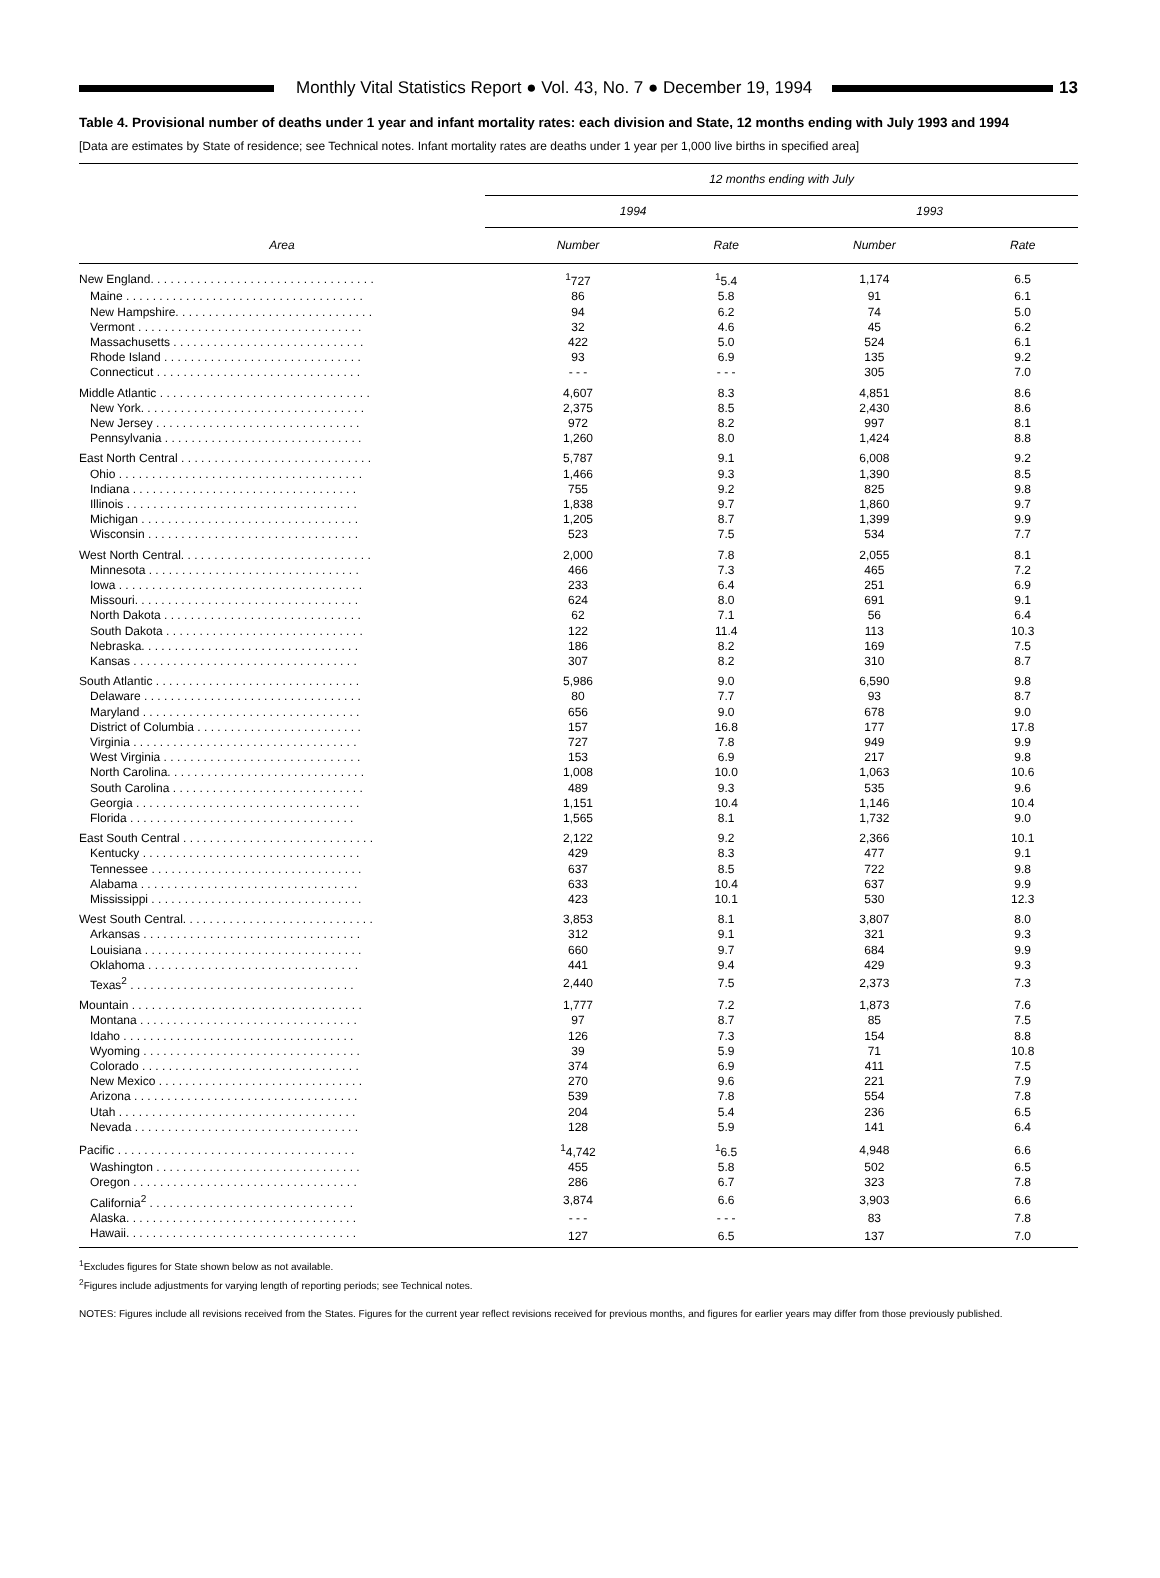Monthly Vital Statistics Report ● Vol. 43, No. 7 ● December 19, 1994
13
Table 4. Provisional number of deaths under 1 year and infant mortality rates: each division and State, 12 months ending with July 1993 and 1994
[Data are estimates by State of residence; see Technical notes. Infant mortality rates are deaths under 1 year per 1,000 live births in specified area]
| | 12 months ending with July | | | |
| --- | --- | --- | --- | --- |
| | 1994 | | 1993 | |
| Area | Number | Rate | Number | Rate |
| New England. . . . . . . . . . . . . . . . . . . . . . . . . . . . . . . . . . | <sup>1</sup> 727 | <sup>1</sup> 5.4 | 1,174 | 6.5 |
| Maine . . . . . . . . . . . . . . . . . . . . . . . . . . . . . . . . . . . . | 86 | 5.8 | 91 | 6.1 |
| New Hampshire. . . . . . . . . . . . . . . . . . . . . . . . . . . . . . | 94 | 6.2 | 74 | 5.0 |
| Vermont . . . . . . . . . . . . . . . . . . . . . . . . . . . . . . . . . . | 32 | 4.6 | 45 | 6.2 |
| Massachusetts . . . . . . . . . . . . . . . . . . . . . . . . . . . . . | 422 | 5.0 | 524 | 6.1 |
| Rhode Island . . . . . . . . . . . . . . . . . . . . . . . . . . . . . . | 93 | 6.9 | 135 | 9.2 |
| Connecticut . . . . . . . . . . . . . . . . . . . . . . . . . . . . . . . | - - - | - - - | 305 | 7.0 |
| Middle Atlantic . . . . . . . . . . . . . . . . . . . . . . . . . . . . . . . . | 4,607 | 8.3 | 4,851 | 8.6 |
| New York. . . . . . . . . . . . . . . . . . . . . . . . . . . . . . . . . . | 2,375 | 8.5 | 2,430 | 8.6 |
| New Jersey . . . . . . . . . . . . . . . . . . . . . . . . . . . . . . . | 972 | 8.2 | 997 | 8.1 |
| Pennsylvania . . . . . . . . . . . . . . . . . . . . . . . . . . . . . . | 1,260 | 8.0 | 1,424 | 8.8 |
| East North Central . . . . . . . . . . . . . . . . . . . . . . . . . . . . . | 5,787 | 9.1 | 6,008 | 9.2 |
| Ohio . . . . . . . . . . . . . . . . . . . . . . . . . . . . . . . . . . . . . | 1,466 | 9.3 | 1,390 | 8.5 |
| Indiana . . . . . . . . . . . . . . . . . . . . . . . . . . . . . . . . . . | 755 | 9.2 | 825 | 9.8 |
| Illinois . . . . . . . . . . . . . . . . . . . . . . . . . . . . . . . . . . . | 1,838 | 9.7 | 1,860 | 9.7 |
| Michigan . . . . . . . . . . . . . . . . . . . . . . . . . . . . . . . . . | 1,205 | 8.7 | 1,399 | 9.9 |
| Wisconsin . . . . . . . . . . . . . . . . . . . . . . . . . . . . . . . . | 523 | 7.5 | 534 | 7.7 |
| West North Central. . . . . . . . . . . . . . . . . . . . . . . . . . . . . | 2,000 | 7.8 | 2,055 | 8.1 |
| Minnesota . . . . . . . . . . . . . . . . . . . . . . . . . . . . . . . . | 466 | 7.3 | 465 | 7.2 |
| Iowa . . . . . . . . . . . . . . . . . . . . . . . . . . . . . . . . . . . . . | 233 | 6.4 | 251 | 6.9 |
| Missouri. . . . . . . . . . . . . . . . . . . . . . . . . . . . . . . . . . | 624 | 8.0 | 691 | 9.1 |
| North Dakota . . . . . . . . . . . . . . . . . . . . . . . . . . . . . . | 62 | 7.1 | 56 | 6.4 |
| South Dakota . . . . . . . . . . . . . . . . . . . . . . . . . . . . . . | 122 | 11.4 | 113 | 10.3 |
| Nebraska. . . . . . . . . . . . . . . . . . . . . . . . . . . . . . . . . | 186 | 8.2 | 169 | 7.5 |
| Kansas . . . . . . . . . . . . . . . . . . . . . . . . . . . . . . . . . . | 307 | 8.2 | 310 | 8.7 |
| South Atlantic . . . . . . . . . . . . . . . . . . . . . . . . . . . . . . . | 5,986 | 9.0 | 6,590 | 9.8 |
| Delaware . . . . . . . . . . . . . . . . . . . . . . . . . . . . . . . . . | 80 | 7.7 | 93 | 8.7 |
| Maryland . . . . . . . . . . . . . . . . . . . . . . . . . . . . . . . . . | 656 | 9.0 | 678 | 9.0 |
| District of Columbia . . . . . . . . . . . . . . . . . . . . . . . . . | 157 | 16.8 | 177 | 17.8 |
| Virginia . . . . . . . . . . . . . . . . . . . . . . . . . . . . . . . . . . | 727 | 7.8 | 949 | 9.9 |
| West Virginia . . . . . . . . . . . . . . . . . . . . . . . . . . . . . . | 153 | 6.9 | 217 | 9.8 |
| North Carolina. . . . . . . . . . . . . . . . . . . . . . . . . . . . . . | 1,008 | 10.0 | 1,063 | 10.6 |
| South Carolina . . . . . . . . . . . . . . . . . . . . . . . . . . . . . | 489 | 9.3 | 535 | 9.6 |
| Georgia . . . . . . . . . . . . . . . . . . . . . . . . . . . . . . . . . . | 1,151 | 10.4 | 1,146 | 10.4 |
| Florida . . . . . . . . . . . . . . . . . . . . . . . . . . . . . . . . . . | 1,565 | 8.1 | 1,732 | 9.0 |
| East South Central . . . . . . . . . . . . . . . . . . . . . . . . . . . . . | 2,122 | 9.2 | 2,366 | 10.1 |
| Kentucky . . . . . . . . . . . . . . . . . . . . . . . . . . . . . . . . . | 429 | 8.3 | 477 | 9.1 |
| Tennessee . . . . . . . . . . . . . . . . . . . . . . . . . . . . . . . . | 637 | 8.5 | 722 | 9.8 |
| Alabama . . . . . . . . . . . . . . . . . . . . . . . . . . . . . . . . . | 633 | 10.4 | 637 | 9.9 |
| Mississippi . . . . . . . . . . . . . . . . . . . . . . . . . . . . . . . . | 423 | 10.1 | 530 | 12.3 |
| West South Central. . . . . . . . . . . . . . . . . . . . . . . . . . . . . | 3,853 | 8.1 | 3,807 | 8.0 |
| Arkansas . . . . . . . . . . . . . . . . . . . . . . . . . . . . . . . . . | 312 | 9.1 | 321 | 9.3 |
| Louisiana . . . . . . . . . . . . . . . . . . . . . . . . . . . . . . . . . | 660 | 9.7 | 684 | 9.9 |
| Oklahoma . . . . . . . . . . . . . . . . . . . . . . . . . . . . . . . . | 441 | 9.4 | 429 | 9.3 |
| Texas<sup>2</sup> . . . . . . . . . . . . . . . . . . . . . . . . . . . . . . . . . . | 2,440 | 7.5 | 2,373 | 7.3 |
| Mountain . . . . . . . . . . . . . . . . . . . . . . . . . . . . . . . . . . . | 1,777 | 7.2 | 1,873 | 7.6 |
| Montana . . . . . . . . . . . . . . . . . . . . . . . . . . . . . . . . . | 97 | 8.7 | 85 | 7.5 |
| Idaho . . . . . . . . . . . . . . . . . . . . . . . . . . . . . . . . . . . | 126 | 7.3 | 154 | 8.8 |
| Wyoming . . . . . . . . . . . . . . . . . . . . . . . . . . . . . . . . . | 39 | 5.9 | 71 | 10.8 |
| Colorado . . . . . . . . . . . . . . . . . . . . . . . . . . . . . . . . . | 374 | 6.9 | 411 | 7.5 |
| New Mexico . . . . . . . . . . . . . . . . . . . . . . . . . . . . . . . | 270 | 9.6 | 221 | 7.9 |
| Arizona . . . . . . . . . . . . . . . . . . . . . . . . . . . . . . . . . . | 539 | 7.8 | 554 | 7.8 |
| Utah . . . . . . . . . . . . . . . . . . . . . . . . . . . . . . . . . . . . | 204 | 5.4 | 236 | 6.5 |
| Nevada . . . . . . . . . . . . . . . . . . . . . . . . . . . . . . . . . . | 128 | 5.9 | 141 | 6.4 |
| Pacific . . . . . . . . . . . . . . . . . . . . . . . . . . . . . . . . . . . . | <sup>1</sup> 4,742 | <sup>1</sup> 6.5 | 4,948 | 6.6 |
| Washington . . . . . . . . . . . . . . . . . . . . . . . . . . . . . . . | 455 | 5.8 | 502 | 6.5 |
| Oregon . . . . . . . . . . . . . . . . . . . . . . . . . . . . . . . . . . | 286 | 6.7 | 323 | 7.8 |
| California<sup>2</sup> . . . . . . . . . . . . . . . . . . . . . . . . . . . . . . . | 3,874 | 6.6 | 3,903 | 6.6 |
| Alaska. . . . . . . . . . . . . . . . . . . . . . . . . . . . . . . . . . . | - - - | - - - | 83 | 7.8 |
| Hawaii. . . . . . . . . . . . . . . . . . . . . . . . . . . . . . . . . . . | 127 | 6.5 | 137 | 7.0 |
<sup>1</sup> Excludes figures for State shown below as not available.
<sup>2</sup> Figures include adjustments for varying length of reporting periods; see Technical notes.
NOTES: Figures include all revisions received from the States. Figures for the current year reflect revisions received for previous months, and figures for earlier years may differ from those previously published.